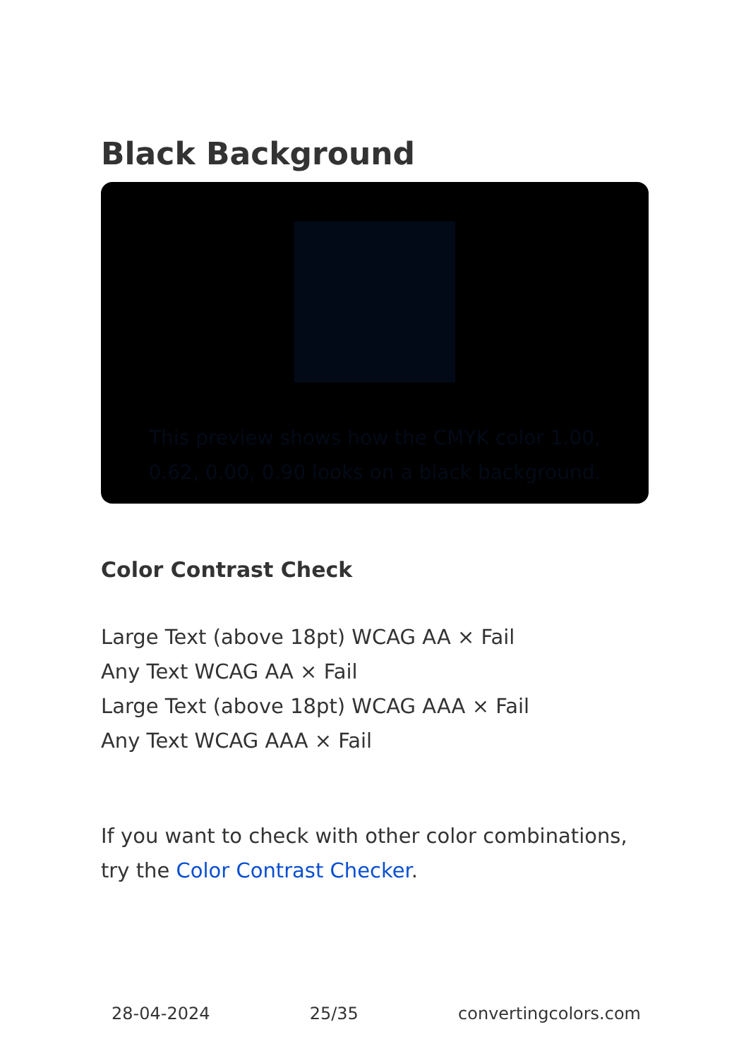Black Background
This preview shows how the CMYK color 1.00, 0.62, 0.00, 0.90 looks on a black background.
Color Contrast Check
Large Text (above 18pt) WCAG AA × Fail
Any Text WCAG AA × Fail
Large Text (above 18pt) WCAG AAA × Fail
Any Text WCAG AAA × Fail
If you want to check with other color combinations, try the Color Contrast Checker.
28-04-2024 25/35 convertingcolors.com